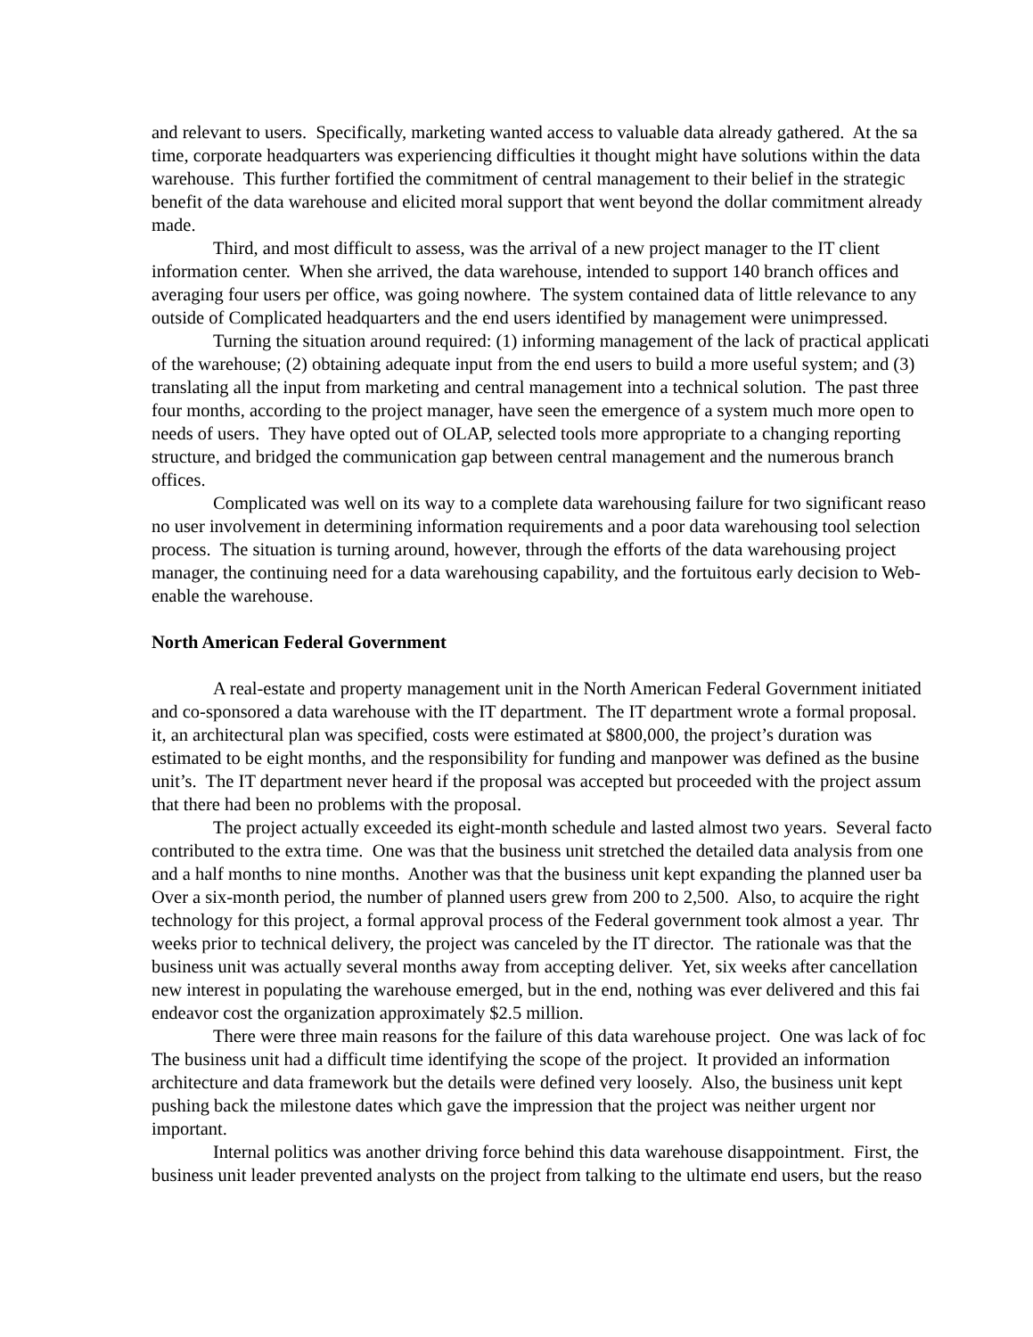and relevant to users. Specifically, marketing wanted access to valuable data already gathered. At the sa
time, corporate headquarters was experiencing difficulties it thought might have solutions within the data
warehouse. This further fortified the commitment of central management to their belief in the strategic
benefit of the data warehouse and elicited moral support that went beyond the dollar commitment already
made.
Third, and most difficult to assess, was the arrival of a new project manager to the IT client
information center. When she arrived, the data warehouse, intended to support 140 branch offices and
averaging four users per office, was going nowhere. The system contained data of little relevance to any
outside of Complicated headquarters and the end users identified by management were unimpressed.
Turning the situation around required: (1) informing management of the lack of practical applicati
of the warehouse; (2) obtaining adequate input from the end users to build a more useful system; and (3)
translating all the input from marketing and central management into a technical solution. The past three
four months, according to the project manager, have seen the emergence of a system much more open to
needs of users. They have opted out of OLAP, selected tools more appropriate to a changing reporting
structure, and bridged the communication gap between central management and the numerous branch
offices.
Complicated was well on its way to a complete data warehousing failure for two significant reaso
no user involvement in determining information requirements and a poor data warehousing tool selection
process. The situation is turning around, however, through the efforts of the data warehousing project
manager, the continuing need for a data warehousing capability, and the fortuitous early decision to Web-
enable the warehouse.
North American Federal Government
A real-estate and property management unit in the North American Federal Government initiated
and co-sponsored a data warehouse with the IT department. The IT department wrote a formal proposal.
it, an architectural plan was specified, costs were estimated at $800,000, the project’s duration was
estimated to be eight months, and the responsibility for funding and manpower was defined as the busine
unit’s. The IT department never heard if the proposal was accepted but proceeded with the project assum
that there had been no problems with the proposal.
The project actually exceeded its eight-month schedule and lasted almost two years. Several facto
contributed to the extra time. One was that the business unit stretched the detailed data analysis from one
and a half months to nine months. Another was that the business unit kept expanding the planned user ba
Over a six-month period, the number of planned users grew from 200 to 2,500. Also, to acquire the right
technology for this project, a formal approval process of the Federal government took almost a year. Thr
weeks prior to technical delivery, the project was canceled by the IT director. The rationale was that the
business unit was actually several months away from accepting deliver. Yet, six weeks after cancellation
new interest in populating the warehouse emerged, but in the end, nothing was ever delivered and this fai
endeavor cost the organization approximately $2.5 million.
There were three main reasons for the failure of this data warehouse project. One was lack of foc
The business unit had a difficult time identifying the scope of the project. It provided an information
architecture and data framework but the details were defined very loosely. Also, the business unit kept
pushing back the milestone dates which gave the impression that the project was neither urgent nor
important.
Internal politics was another driving force behind this data warehouse disappointment. First, the
business unit leader prevented analysts on the project from talking to the ultimate end users, but the reaso